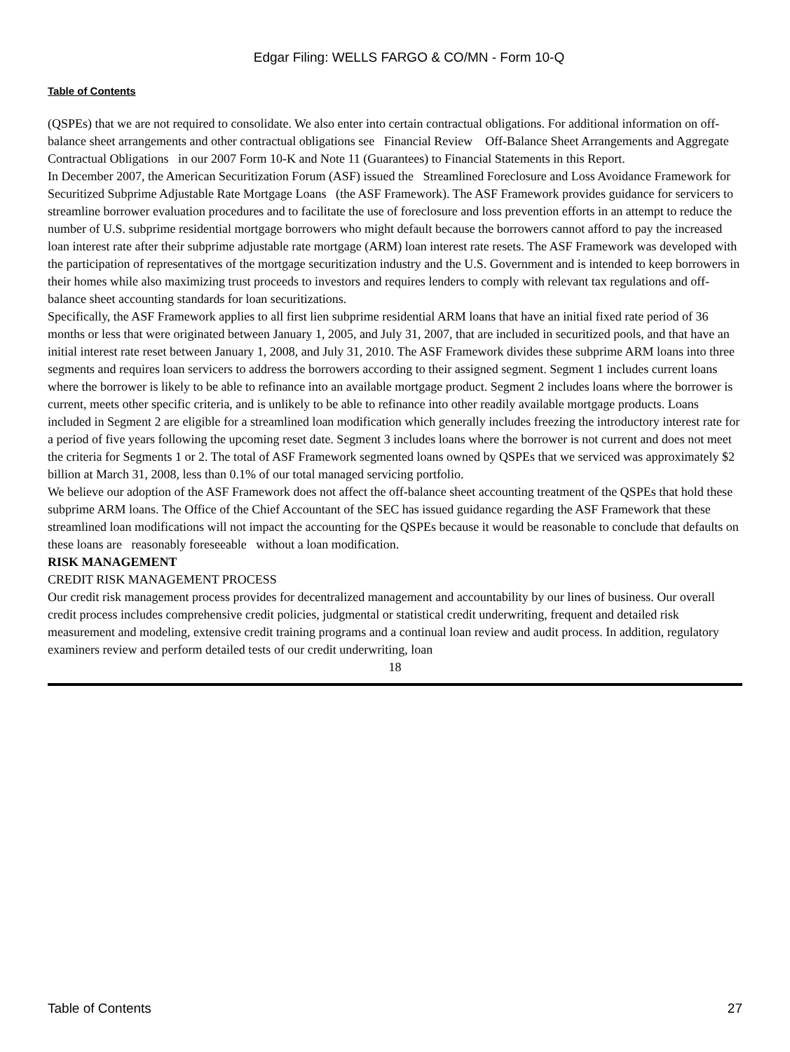Edgar Filing: WELLS FARGO & CO/MN - Form 10-Q
Table of Contents
(QSPEs) that we are not required to consolidate. We also enter into certain contractual obligations. For additional information on off-balance sheet arrangements and other contractual obligations see Financial Review Off-Balance Sheet Arrangements and Aggregate Contractual Obligations in our 2007 Form 10-K and Note 11 (Guarantees) to Financial Statements in this Report.
In December 2007, the American Securitization Forum (ASF) issued the Streamlined Foreclosure and Loss Avoidance Framework for Securitized Subprime Adjustable Rate Mortgage Loans (the ASF Framework). The ASF Framework provides guidance for servicers to streamline borrower evaluation procedures and to facilitate the use of foreclosure and loss prevention efforts in an attempt to reduce the number of U.S. subprime residential mortgage borrowers who might default because the borrowers cannot afford to pay the increased loan interest rate after their subprime adjustable rate mortgage (ARM) loan interest rate resets. The ASF Framework was developed with the participation of representatives of the mortgage securitization industry and the U.S. Government and is intended to keep borrowers in their homes while also maximizing trust proceeds to investors and requires lenders to comply with relevant tax regulations and off-balance sheet accounting standards for loan securitizations.
Specifically, the ASF Framework applies to all first lien subprime residential ARM loans that have an initial fixed rate period of 36 months or less that were originated between January 1, 2005, and July 31, 2007, that are included in securitized pools, and that have an initial interest rate reset between January 1, 2008, and July 31, 2010. The ASF Framework divides these subprime ARM loans into three segments and requires loan servicers to address the borrowers according to their assigned segment. Segment 1 includes current loans where the borrower is likely to be able to refinance into an available mortgage product. Segment 2 includes loans where the borrower is current, meets other specific criteria, and is unlikely to be able to refinance into other readily available mortgage products. Loans included in Segment 2 are eligible for a streamlined loan modification which generally includes freezing the introductory interest rate for a period of five years following the upcoming reset date. Segment 3 includes loans where the borrower is not current and does not meet the criteria for Segments 1 or 2. The total of ASF Framework segmented loans owned by QSPEs that we serviced was approximately $2 billion at March 31, 2008, less than 0.1% of our total managed servicing portfolio.
We believe our adoption of the ASF Framework does not affect the off-balance sheet accounting treatment of the QSPEs that hold these subprime ARM loans. The Office of the Chief Accountant of the SEC has issued guidance regarding the ASF Framework that these streamlined loan modifications will not impact the accounting for the QSPEs because it would be reasonable to conclude that defaults on these loans are reasonably foreseeable without a loan modification.
RISK MANAGEMENT
CREDIT RISK MANAGEMENT PROCESS
Our credit risk management process provides for decentralized management and accountability by our lines of business. Our overall credit process includes comprehensive credit policies, judgmental or statistical credit underwriting, frequent and detailed risk measurement and modeling, extensive credit training programs and a continual loan review and audit process. In addition, regulatory examiners review and perform detailed tests of our credit underwriting, loan
18
Table of Contents 27